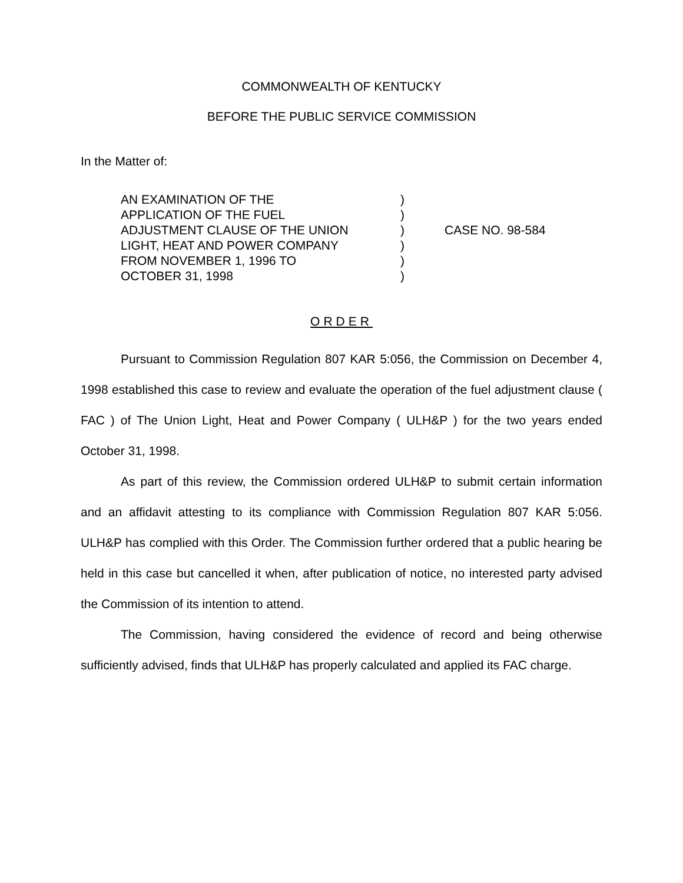COMMONWEALTH OF KENTUCKY
BEFORE THE PUBLIC SERVICE COMMISSION
In the Matter of:
AN EXAMINATION OF THE
APPLICATION OF THE FUEL
ADJUSTMENT CLAUSE OF THE UNION
LIGHT, HEAT AND POWER COMPANY
FROM NOVEMBER 1, 1996 TO
OCTOBER 31, 1998
)
)
)
)
)
)
CASE NO. 98-584
ORDER
Pursuant to Commission Regulation 807 KAR 5:056, the Commission on December 4, 1998 established this case to review and evaluate the operation of the fuel adjustment clause ( FAC ) of The Union Light, Heat and Power Company ( ULH&P ) for the two years ended October 31, 1998.
As part of this review, the Commission ordered ULH&P to submit certain information and an affidavit attesting to its compliance with Commission Regulation 807 KAR 5:056. ULH&P has complied with this Order. The Commission further ordered that a public hearing be held in this case but cancelled it when, after publication of notice, no interested party advised the Commission of its intention to attend.
The Commission, having considered the evidence of record and being otherwise sufficiently advised, finds that ULH&P has properly calculated and applied its FAC charge.